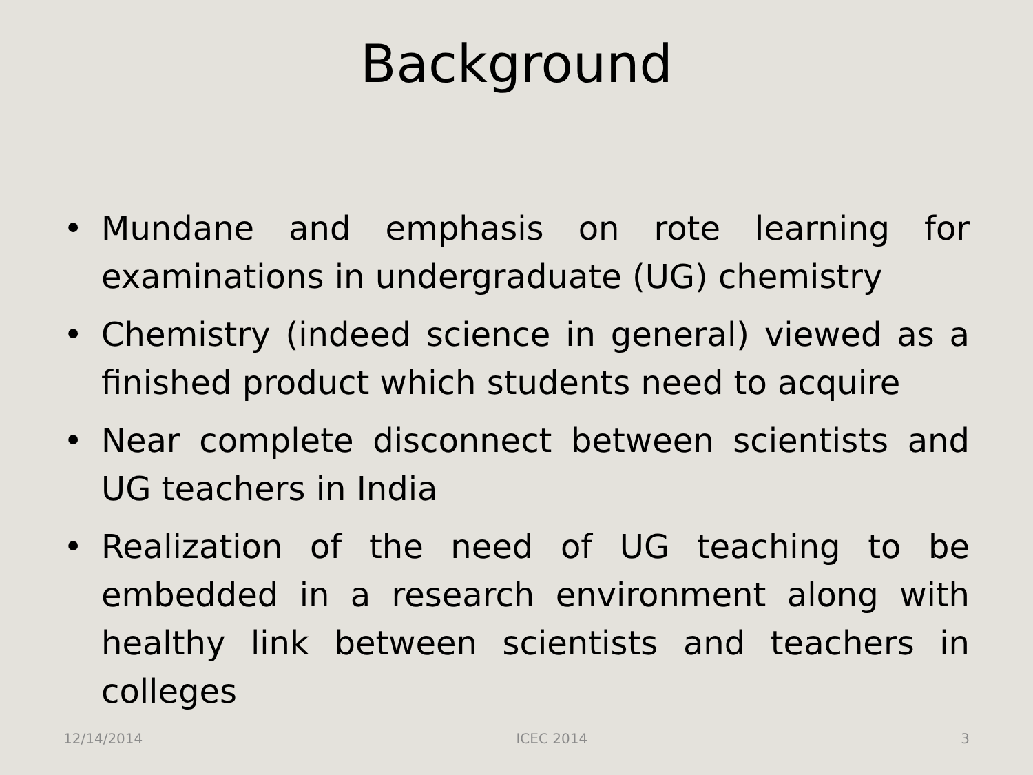Background
• Mundane and emphasis on rote learning for examinations in undergraduate (UG) chemistry
• Chemistry (indeed science in general) viewed as a finished product which students need to acquire
• Near complete disconnect between scientists and UG teachers in India
• Realization of the need of UG teaching to be embedded in a research environment along with healthy link between scientists and teachers in colleges
12/14/2014 ICEC 2014 3